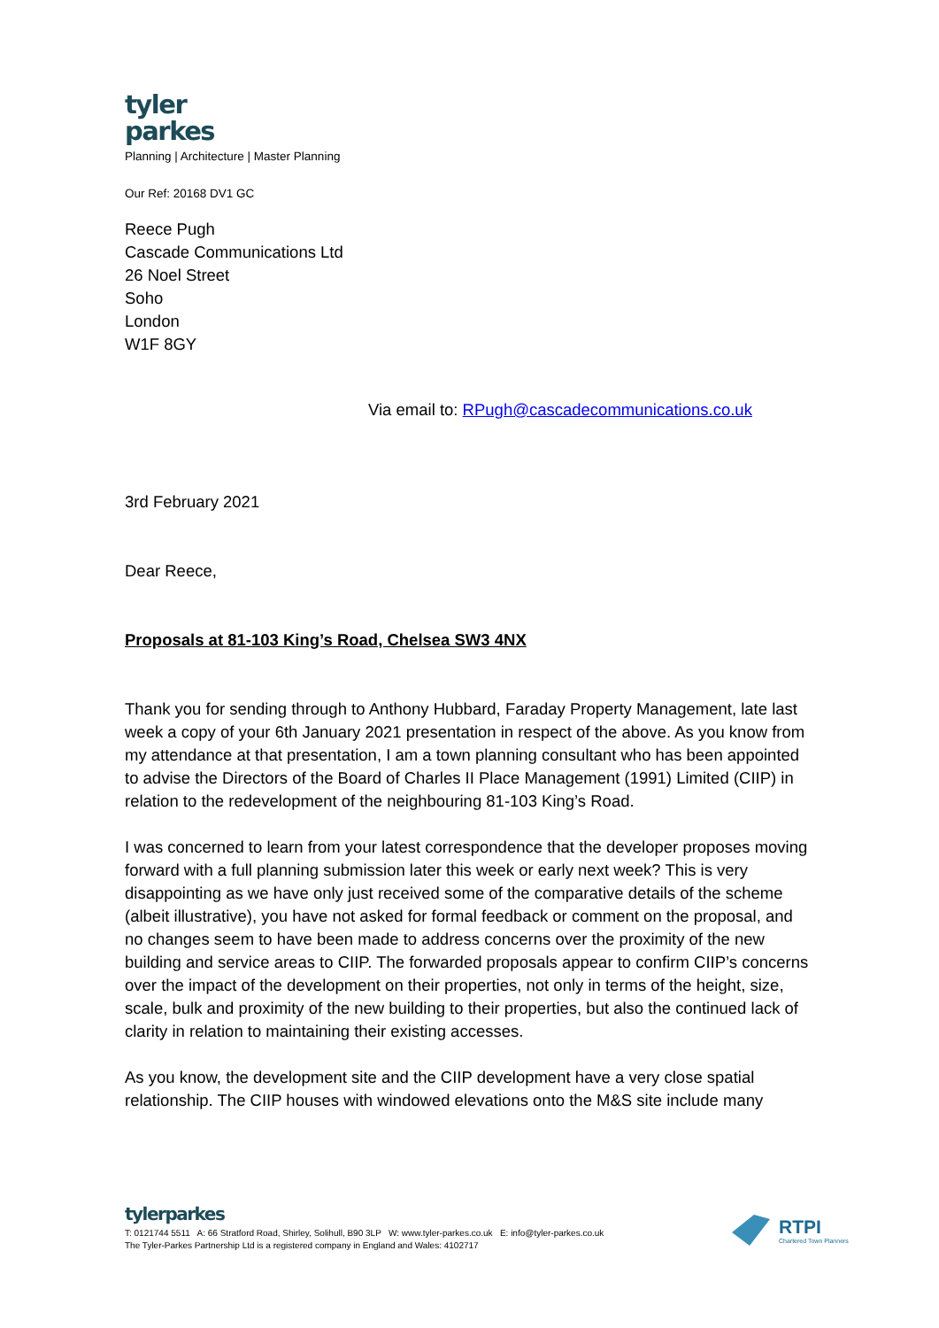tyler
parkes
Planning | Architecture | Master Planning
Our Ref: 20168 DV1 GC
Reece Pugh
Cascade Communications Ltd
26 Noel Street
Soho
London
W1F 8GY
Via email to: RPugh@cascadecommunications.co.uk
3rd February 2021
Dear Reece,
Proposals at 81-103 King’s Road, Chelsea SW3 4NX
Thank you for sending through to Anthony Hubbard, Faraday Property Management, late last week a copy of your 6th January 2021 presentation in respect of the above. As you know from my attendance at that presentation, I am a town planning consultant who has been appointed to advise the Directors of the Board of Charles II Place Management (1991) Limited (CIIP) in relation to the redevelopment of the neighbouring 81-103 King’s Road.
I was concerned to learn from your latest correspondence that the developer proposes moving forward with a full planning submission later this week or early next week? This is very disappointing as we have only just received some of the comparative details of the scheme (albeit illustrative), you have not asked for formal feedback or comment on the proposal, and no changes seem to have been made to address concerns over the proximity of the new building and service areas to CIIP. The forwarded proposals appear to confirm CIIP’s concerns over the impact of the development on their properties, not only in terms of the height, size, scale, bulk and proximity of the new building to their properties, but also the continued lack of clarity in relation to maintaining their existing accesses.
As you know, the development site and the CIIP development have a very close spatial relationship. The CIIP houses with windowed elevations onto the M&S site include many
tylerparkes
T: 0121744 5511 A: 66 Stratford Road, Shirley, Solihull, B90 3LP W: www.tyler-parkes.co.uk E: info@tyler-parkes.co.uk
The Tyler-Parkes Partnership Ltd is a registered company in England and Wales: 4102717
RTPI
Chartered Town Planners